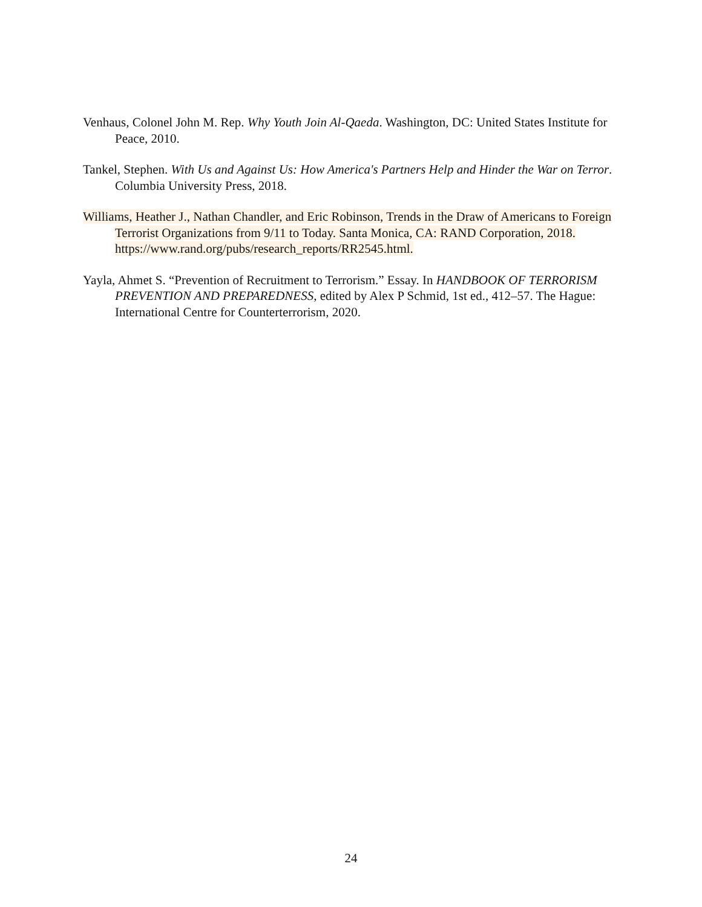Venhaus, Colonel John M. Rep. Why Youth Join Al-Qaeda. Washington, DC: United States Institute for Peace, 2010.
Tankel, Stephen. With Us and Against Us: How America's Partners Help and Hinder the War on Terror. Columbia University Press, 2018.
Williams, Heather J., Nathan Chandler, and Eric Robinson, Trends in the Draw of Americans to Foreign Terrorist Organizations from 9/11 to Today. Santa Monica, CA: RAND Corporation, 2018. https://www.rand.org/pubs/research_reports/RR2545.html.
Yayla, Ahmet S. “Prevention of Recruitment to Terrorism.” Essay. In HANDBOOK OF TERRORISM PREVENTION AND PREPAREDNESS, edited by Alex P Schmid, 1st ed., 412–57. The Hague: International Centre for Counterterrorism, 2020.
24